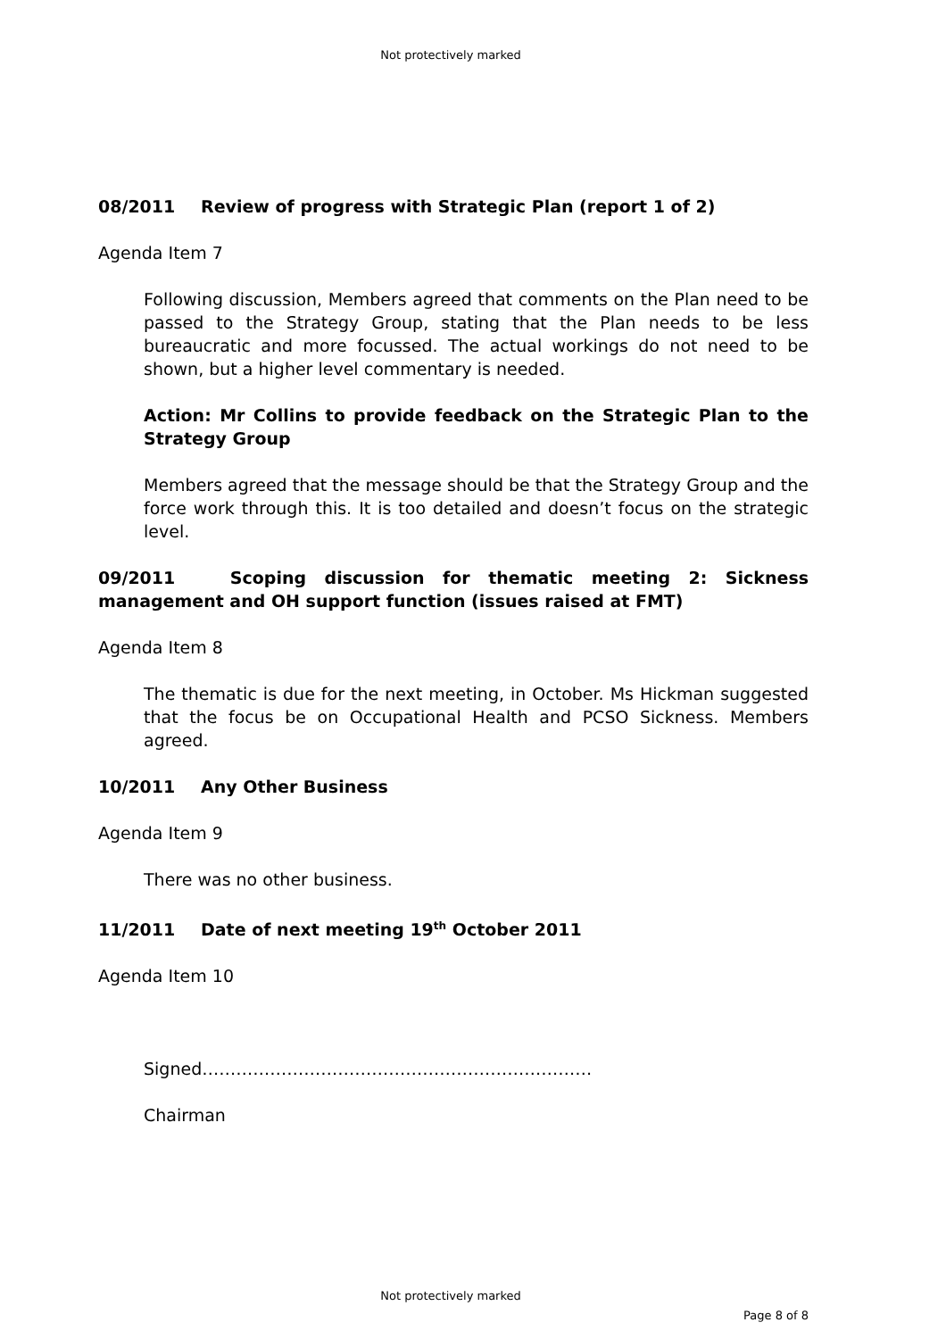Not protectively marked
08/2011 Review of progress with Strategic Plan (report 1 of 2)
Agenda Item 7
Following discussion, Members agreed that comments on the Plan need to be passed to the Strategy Group, stating that the Plan needs to be less bureaucratic and more focussed. The actual workings do not need to be shown, but a higher level commentary is needed.
Action: Mr Collins to provide feedback on the Strategic Plan to the Strategy Group
Members agreed that the message should be that the Strategy Group and the force work through this. It is too detailed and doesn’t focus on the strategic level.
09/2011 Scoping discussion for thematic meeting 2: Sickness management and OH support function (issues raised at FMT)
Agenda Item 8
The thematic is due for the next meeting, in October. Ms Hickman suggested that the focus be on Occupational Health and PCSO Sickness. Members agreed.
10/2011 Any Other Business
Agenda Item 9
There was no other business.
11/2011 Date of next meeting 19<sup>th</sup> October 2011
Agenda Item 10
Signed……………………………………………………………
Chairman
Not protectively marked
Page 8 of 8